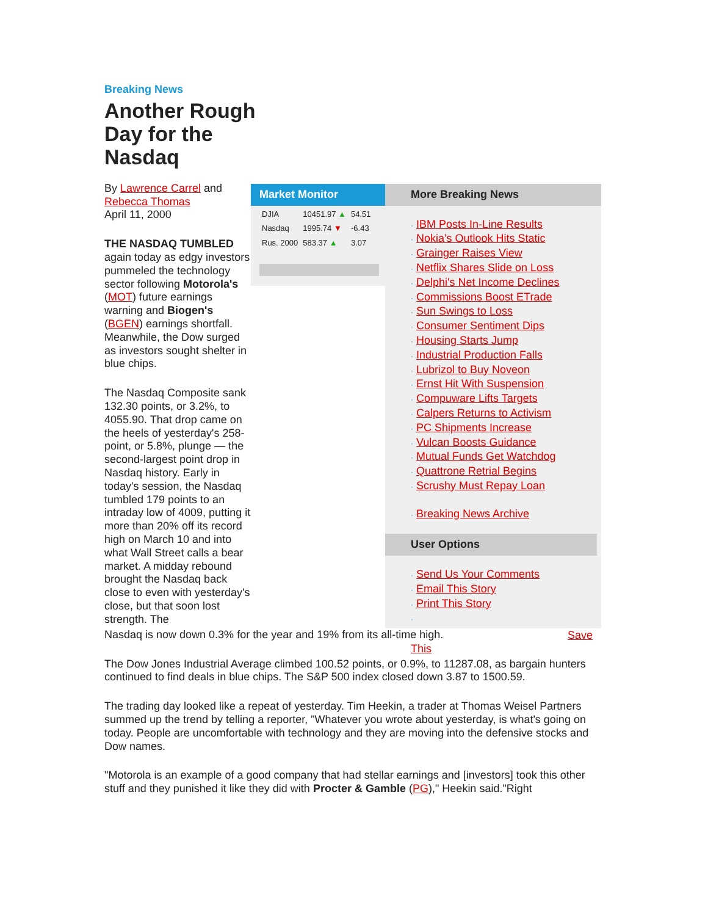Breaking News
Another Rough Day for the Nasdaq
By Lawrence Carrel and Rebecca Thomas
April 11, 2000
THE NASDAQ TUMBLED again today as edgy investors pummeled the technology sector following Motorola's (MOT) future earnings warning and Biogen's (BGEN) earnings shortfall. Meanwhile, the Dow surged as investors sought shelter in blue chips.
The Nasdaq Composite sank 132.30 points, or 3.2%, to 4055.90. That drop came on the heels of yesterday's 258-point, or 5.8%, plunge — the second-largest point drop in Nasdaq history. Early in today's session, the Nasdaq tumbled 179 points to an intraday low of 4009, putting it more than 20% off its record high on March 10 and into what Wall Street calls a bear market. A midday rebound brought the Nasdaq back close to even with yesterday's close, but that soon lost strength. The
Market Monitor
| DJIA | 10451.97 ▲ | 54.51 |
| Nasdaq | 1995.74 ▼ | -6.43 |
| Rus. 2000 | 583.37 ▲ | 3.07 |
More Breaking News
· IBM Posts In-Line Results
· Nokia's Outlook Hits Static
· Grainger Raises View
· Netflix Shares Slide on Loss
· Delphi's Net Income Declines
· Commissions Boost ETrade
· Sun Swings to Loss
· Consumer Sentiment Dips
· Housing Starts Jump
· Industrial Production Falls
· Lubrizol to Buy Noveon
· Ernst Hit With Suspension
· Compuware Lifts Targets
· Calpers Returns to Activism
· PC Shipments Increase
· Vulcan Boosts Guidance
· Mutual Funds Get Watchdog
· Quattrone Retrial Begins
· Scrushy Must Repay Loan
· Breaking News Archive
User Options
· Send Us Your Comments
· Email This Story
· Print This Story
·
Save
This
Nasdaq is now down 0.3% for the year and 19% from its all-time high.
The Dow Jones Industrial Average climbed 100.52 points, or 0.9%, to 11287.08, as bargain hunters continued to find deals in blue chips. The S&P 500 index closed down 3.87 to 1500.59.
The trading day looked like a repeat of yesterday. Tim Heekin, a trader at Thomas Weisel Partners summed up the trend by telling a reporter, "Whatever you wrote about yesterday, is what's going on today. People are uncomfortable with technology and they are moving into the defensive stocks and Dow names.
"Motorola is an example of a good company that had stellar earnings and [investors] took this other stuff and they punished it like they did with Procter & Gamble (PG)," Heekin said."Right